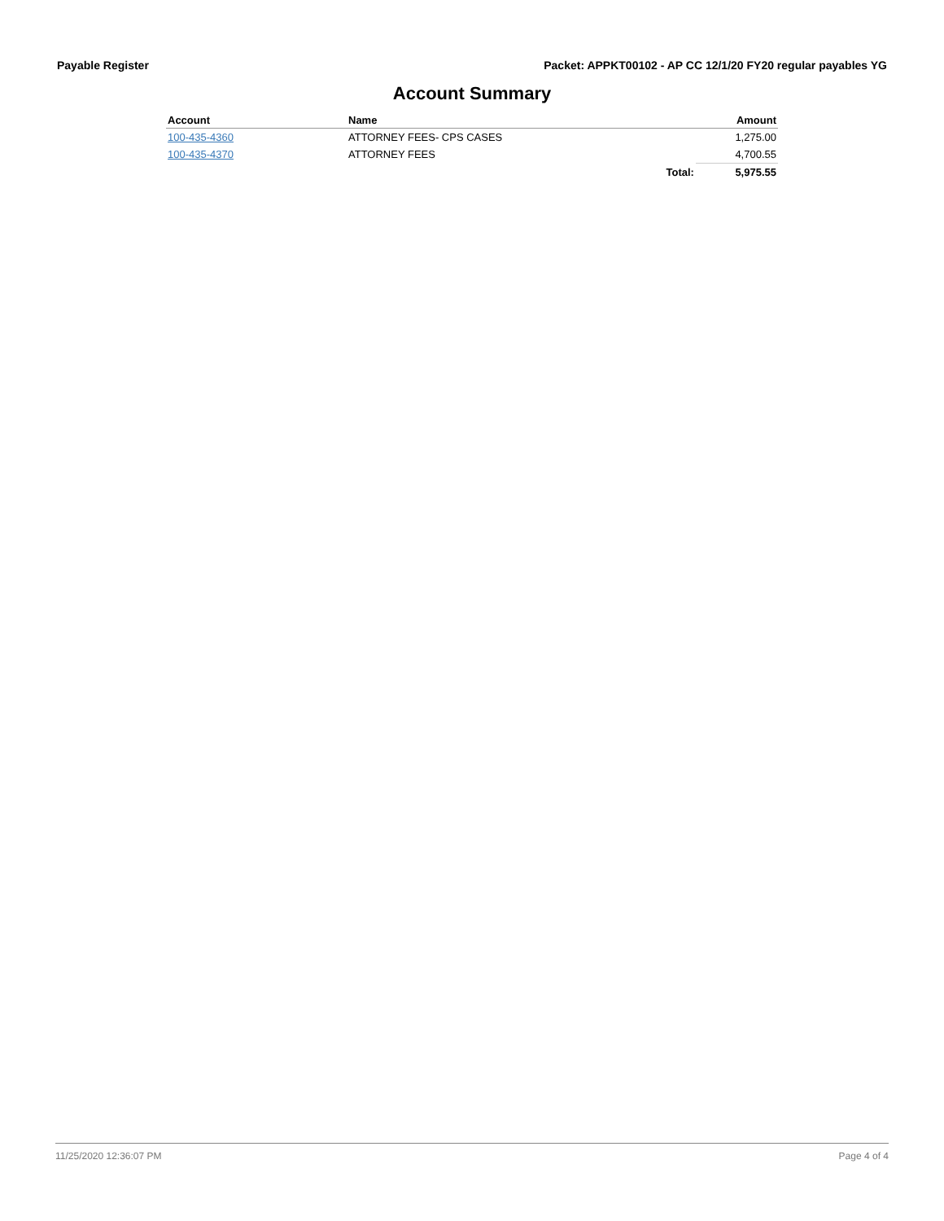Payable Register Packet: APPKT00102 - AP CC 12/1/20 FY20 regular payables YG
Account Summary
| Account | Name | | Amount |
| --- | --- | --- | --- |
| 100-435-4360 | ATTORNEY FEES- CPS CASES | | 1,275.00 |
| 100-435-4370 | ATTORNEY FEES | | 4,700.55 |
| | | Total: | 5,975.55 |
11/25/2020 12:36:07 PM Page 4 of 4